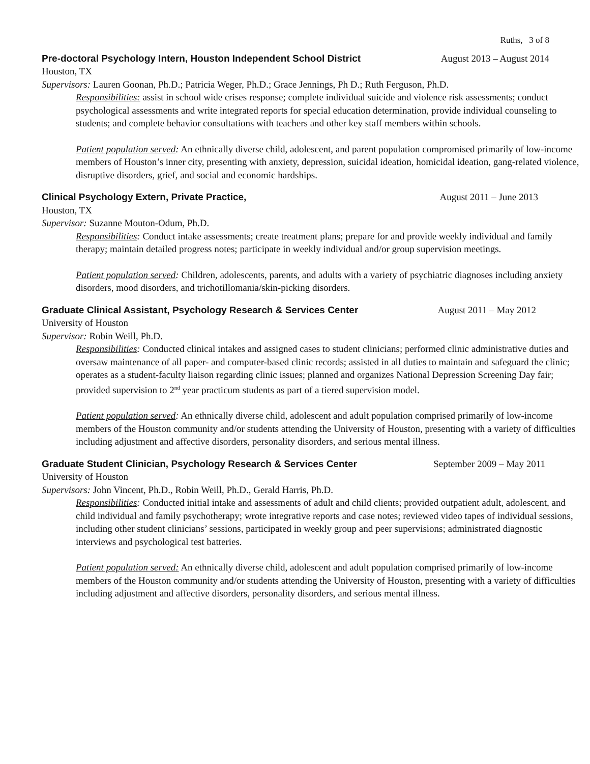Ruths, 3 of 8
Pre-doctoral Psychology Intern, Houston Independent School District August 2013 – August 2014
Houston, TX
Supervisors: Lauren Goonan, Ph.D.; Patricia Weger, Ph.D.; Grace Jennings, Ph D.; Ruth Ferguson, Ph.D.
Responsibilities: assist in school wide crises response; complete individual suicide and violence risk assessments; conduct psychological assessments and write integrated reports for special education determination, provide individual counseling to students; and complete behavior consultations with teachers and other key staff members within schools.
Patient population served: An ethnically diverse child, adolescent, and parent population compromised primarily of low-income members of Houston’s inner city, presenting with anxiety, depression, suicidal ideation, homicidal ideation, gang-related violence, disruptive disorders, grief, and social and economic hardships.
Clinical Psychology Extern, Private Practice, August 2011 – June 2013
Houston, TX
Supervisor: Suzanne Mouton-Odum, Ph.D.
Responsibilities: Conduct intake assessments; create treatment plans; prepare for and provide weekly individual and family therapy; maintain detailed progress notes; participate in weekly individual and/or group supervision meetings.
Patient population served: Children, adolescents, parents, and adults with a variety of psychiatric diagnoses including anxiety disorders, mood disorders, and trichotillomania/skin-picking disorders.
Graduate Clinical Assistant, Psychology Research & Services Center August 2011 – May 2012
University of Houston
Supervisor: Robin Weill, Ph.D.
Responsibilities: Conducted clinical intakes and assigned cases to student clinicians; performed clinic administrative duties and oversaw maintenance of all paper- and computer-based clinic records; assisted in all duties to maintain and safeguard the clinic; operates as a student-faculty liaison regarding clinic issues; planned and organizes National Depression Screening Day fair; provided supervision to 2<sup>nd</sup> year practicum students as part of a tiered supervision model.
Patient population served: An ethnically diverse child, adolescent and adult population comprised primarily of low-income members of the Houston community and/or students attending the University of Houston, presenting with a variety of difficulties including adjustment and affective disorders, personality disorders, and serious mental illness.
Graduate Student Clinician, Psychology Research & Services Center September 2009 – May 2011
University of Houston
Supervisors: John Vincent, Ph.D., Robin Weill, Ph.D., Gerald Harris, Ph.D.
Responsibilities: Conducted initial intake and assessments of adult and child clients; provided outpatient adult, adolescent, and child individual and family psychotherapy; wrote integrative reports and case notes; reviewed video tapes of individual sessions, including other student clinicians’ sessions, participated in weekly group and peer supervisions; administrated diagnostic interviews and psychological test batteries.
Patient population served: An ethnically diverse child, adolescent and adult population comprised primarily of low-income members of the Houston community and/or students attending the University of Houston, presenting with a variety of difficulties including adjustment and affective disorders, personality disorders, and serious mental illness.